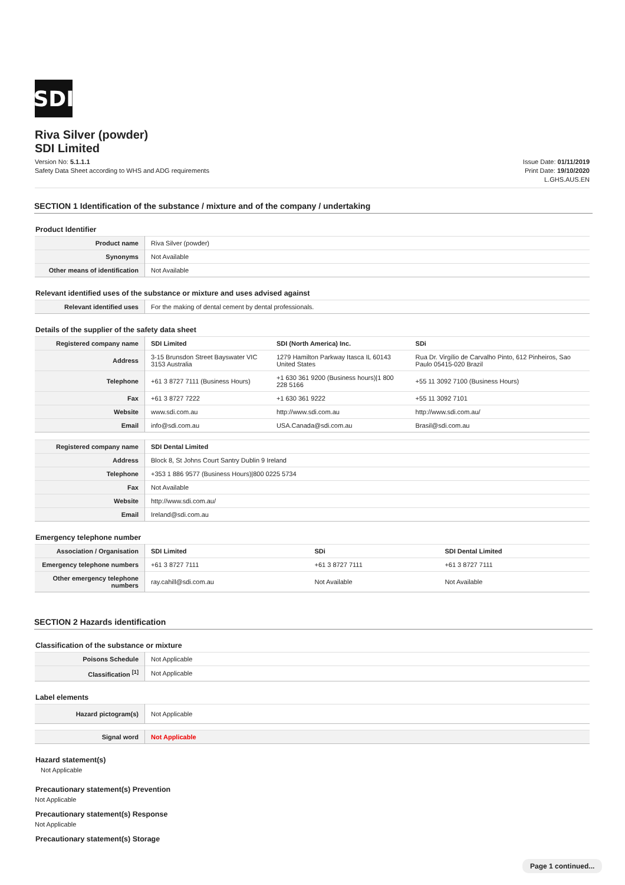SDI
Riva Silver (powder)
SDI Limited
Version No: 5.1.1.1
Safety Data Sheet according to WHS and ADG requirements
Issue Date: 01/11/2019
Print Date: 19/10/2020
L.GHS.AUS.EN
SECTION 1 Identification of the substance / mixture and of the company / undertaking
Product Identifier
| Product name | Riva Silver (powder) |
| Synonyms | Not Available |
| Other means of identification | Not Available |
Relevant identified uses of the substance or mixture and uses advised against
| Relevant identified uses | For the making of dental cement by dental professionals. |
Details of the supplier of the safety data sheet
| Registered company name | SDI Limited | SDI (North America) Inc. | SDi |
| Address | 3-15 Brunsdon Street Bayswater VIC 3153 Australia | 1279 Hamilton Parkway Itasca IL 60143 United States | Rua Dr. Virgílio de Carvalho Pinto, 612 Pinheiros, Sao Paulo 05415-020 Brazil |
| Telephone | +61 3 8727 7111 (Business Hours) | +1 630 361 9200 (Business hours)/1 800 228 5166 | +55 11 3092 7100 (Business Hours) |
| Fax | +61 3 8727 7222 | +1 630 361 9222 | +55 11 3092 7101 |
| Website | www.sdi.com.au | http://www.sdi.com.au | http://www.sdi.com.au/ |
| Email | info@sdi.com.au | USA.Canada@sdi.com.au | Brasil@sdi.com.au |
| Registered company name | SDI Dental Limited |
| Address | Block 8, St Johns Court Santry Dublin 9 Ireland |
| Telephone | +353 1 886 9577 (Business Hours)/800 0225 5734 |
| Fax | Not Available |
| Website | http://www.sdi.com.au/ |
| Email | Ireland@sdi.com.au |
Emergency telephone number
| Association / Organisation | SDI Limited | SDi | SDI Dental Limited |
| Emergency telephone numbers | +61 3 8727 7111 | +61 3 8727 7111 | +61 3 8727 7111 |
| Other emergency telephone numbers | ray.cahill@sdi.com.au | Not Available | Not Available |
SECTION 2 Hazards identification
Classification of the substance or mixture
| Poisons Schedule | Not Applicable |
| Classification <sup>[1]</sup> | Not Applicable |
Label elements
| Hazard pictogram(s) | Not Applicable |
| Signal word | Not Applicable |
Hazard statement(s)
Not Applicable
Precautionary statement(s) Prevention
Not Applicable
Precautionary statement(s) Response
Not Applicable
Precautionary statement(s) Storage
Page 1 continued...